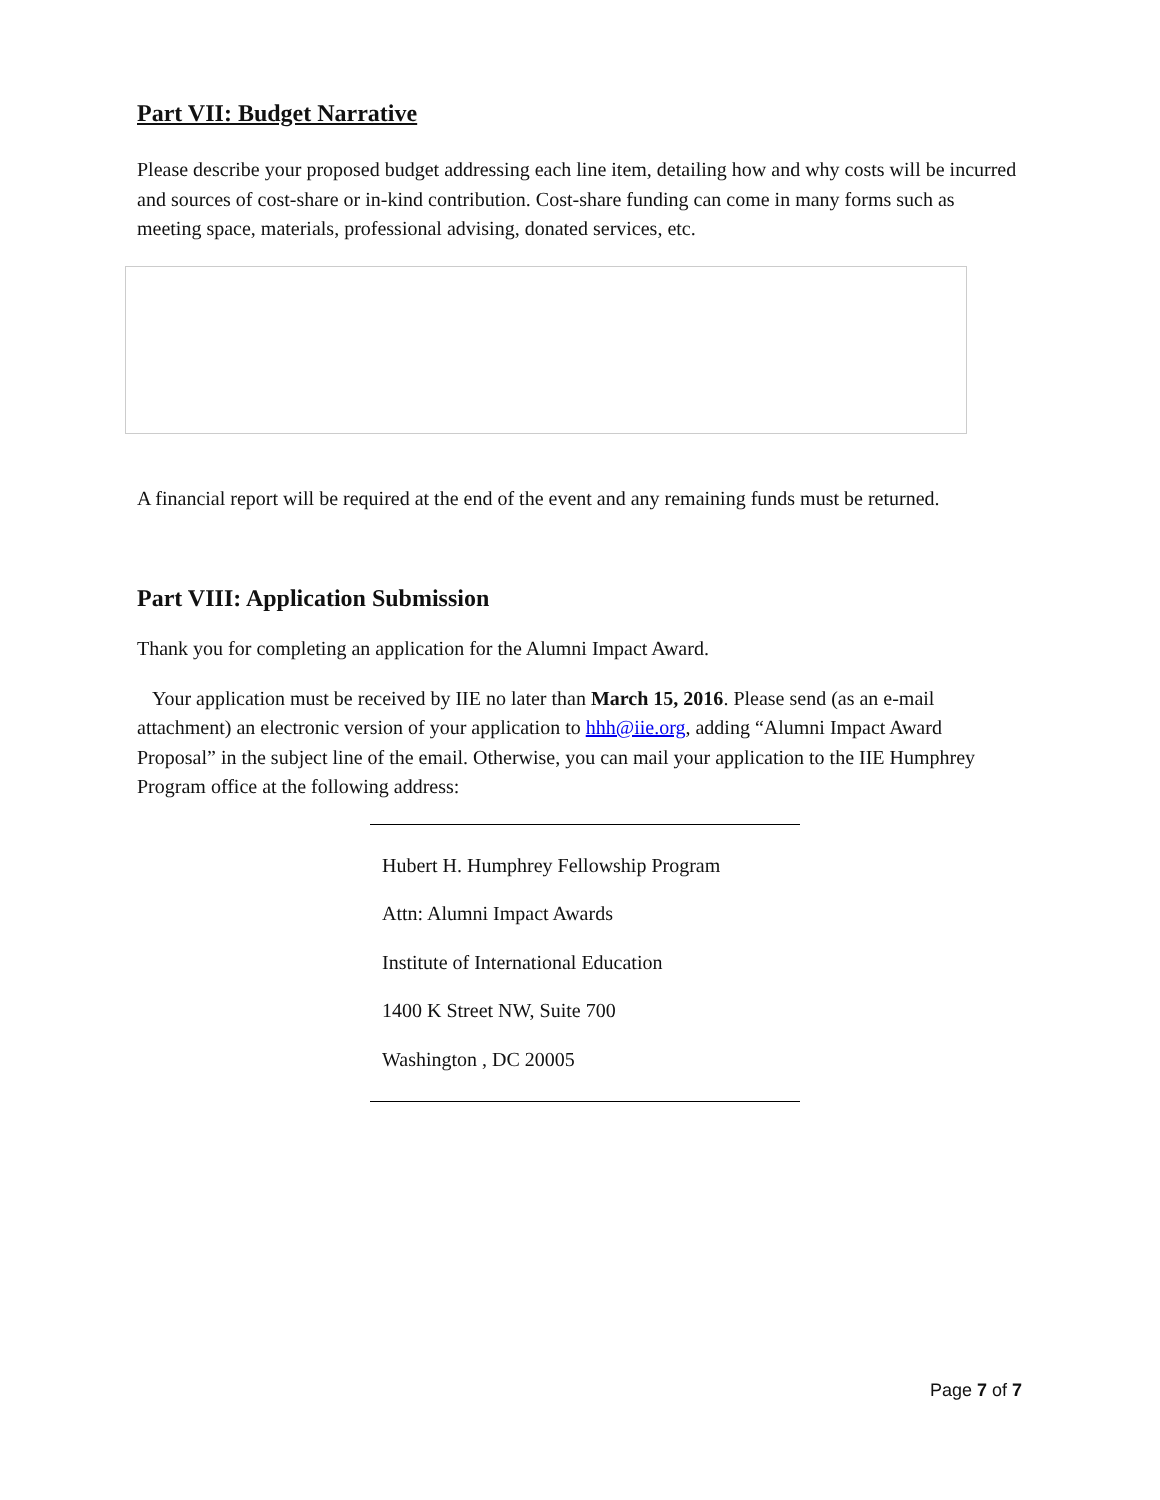Part VII: Budget Narrative
Please describe your proposed budget addressing each line item, detailing how and why costs will be incurred and sources of cost-share or in-kind contribution. Cost-share funding can come in many forms such as meeting space, materials, professional advising, donated services, etc.
A financial report will be required at the end of the event and any remaining funds must be returned.
Part VIII: Application Submission
Thank you for completing an application for the Alumni Impact Award.
Your application must be received by IIE no later than March 15, 2016. Please send (as an e-mail attachment) an electronic version of your application to hhh@iie.org, adding “Alumni Impact Award Proposal” in the subject line of the email. Otherwise, you can mail your application to the IIE Humphrey Program office at the following address:
Hubert H. Humphrey Fellowship Program
Attn: Alumni Impact Awards
Institute of International Education
1400 K Street NW, Suite 700
Washington , DC 20005
Page 7 of 7